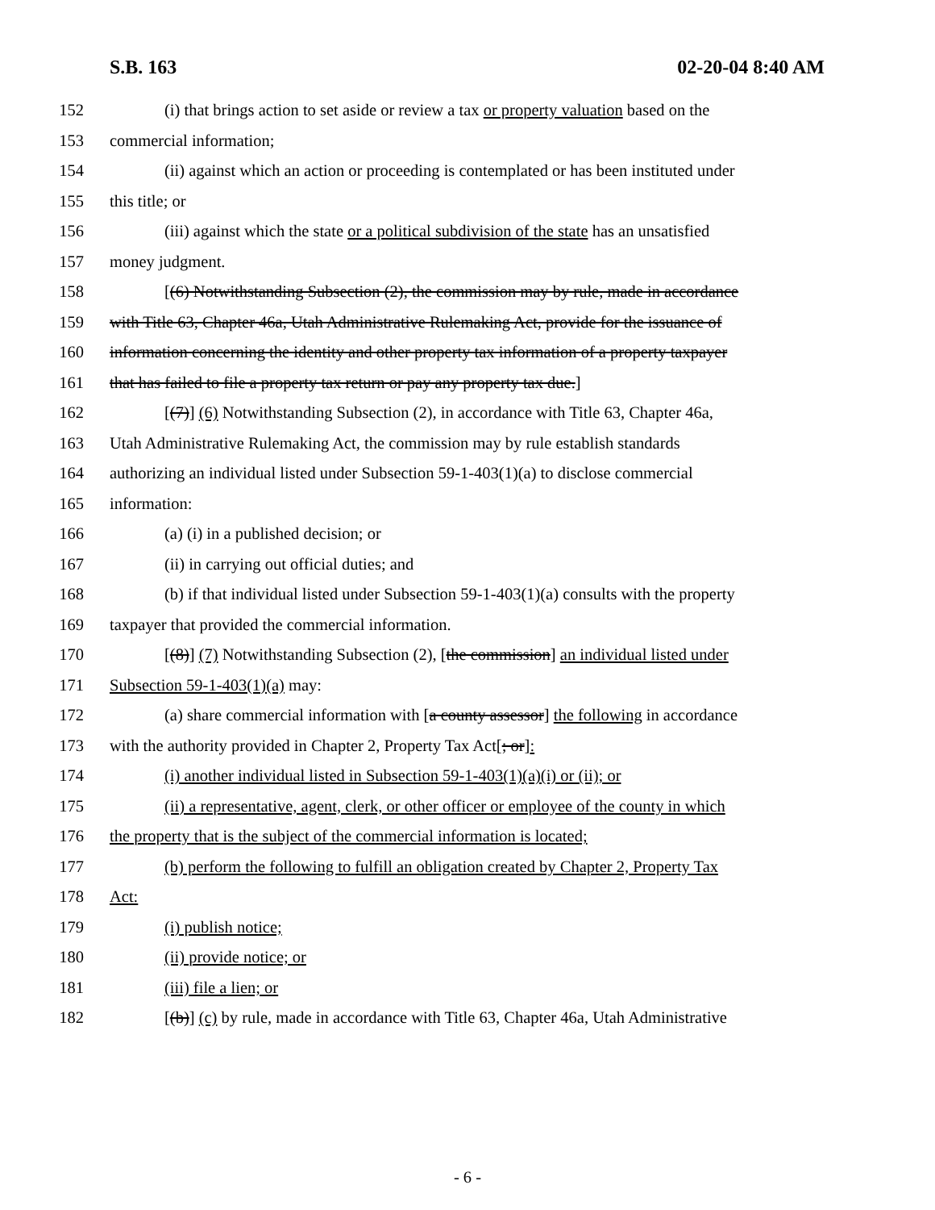S.B. 163 02-20-04 8:40 AM
152 (i) that brings action to set aside or review a tax or property valuation based on the
153 commercial information;
154 (ii) against which an action or proceeding is contemplated or has been instituted under
155 this title; or
156 (iii) against which the state or a political subdivision of the state has an unsatisfied
157 money judgment.
158 [(6) Notwithstanding Subsection (2), the commission may by rule, made in accordance
159 with Title 63, Chapter 46a, Utah Administrative Rulemaking Act, provide for the issuance of
160 information concerning the identity and other property tax information of a property taxpayer
161 that has failed to file a property tax return or pay any property tax due.]
162 [(7)] (6) Notwithstanding Subsection (2), in accordance with Title 63, Chapter 46a,
163 Utah Administrative Rulemaking Act, the commission may by rule establish standards
164 authorizing an individual listed under Subsection 59-1-403(1)(a) to disclose commercial
165 information:
166 (a) (i) in a published decision; or
167 (ii) in carrying out official duties; and
168 (b) if that individual listed under Subsection 59-1-403(1)(a) consults with the property
169 taxpayer that provided the commercial information.
170 [(8)] (7) Notwithstanding Subsection (2), [the commission] an individual listed under
171 Subsection 59-1-403(1)(a) may:
172 (a) share commercial information with [a county assessor] the following in accordance
173 with the authority provided in Chapter 2, Property Tax Act[; or]:
174 (i) another individual listed in Subsection 59-1-403(1)(a)(i) or (ii); or
175 (ii) a representative, agent, clerk, or other officer or employee of the county in which
176 the property that is the subject of the commercial information is located;
177 (b) perform the following to fulfill an obligation created by Chapter 2, Property Tax
178 Act:
179 (i) publish notice;
180 (ii) provide notice; or
181 (iii) file a lien; or
182 [(b)] (c) by rule, made in accordance with Title 63, Chapter 46a, Utah Administrative
- 6 -